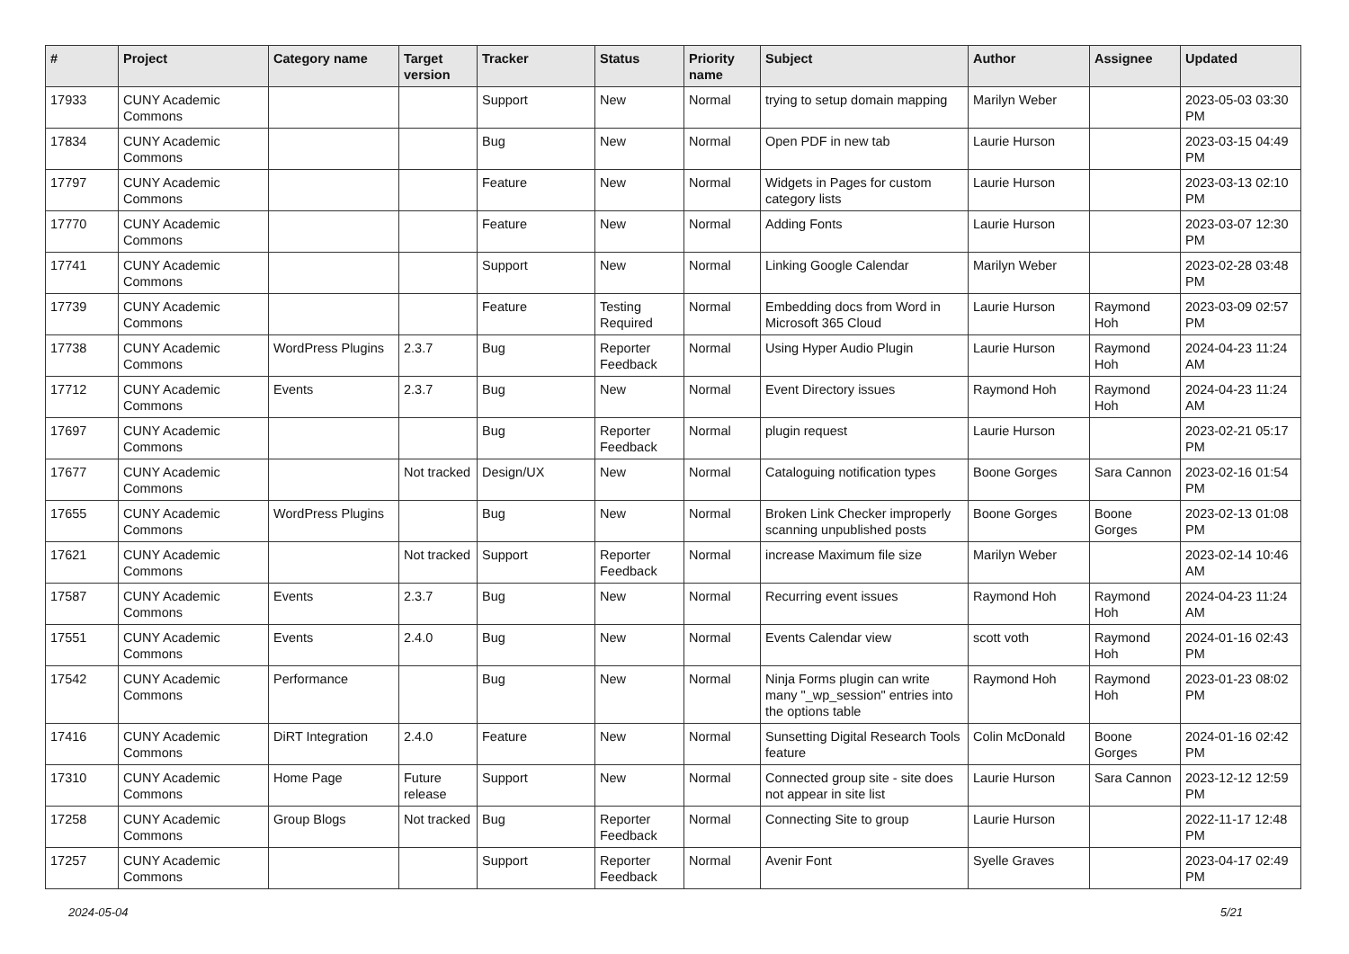| # | Project | Category name | Target version | Tracker | Status | Priority name | Subject | Author | Assignee | Updated |
| --- | --- | --- | --- | --- | --- | --- | --- | --- | --- | --- |
| 17933 | CUNY Academic Commons | | | Support | New | Normal | trying to setup domain mapping | Marilyn Weber | | 2023-05-03 03:30 PM |
| 17834 | CUNY Academic Commons | | | Bug | New | Normal | Open PDF in new tab | Laurie Hurson | | 2023-03-15 04:49 PM |
| 17797 | CUNY Academic Commons | | | Feature | New | Normal | Widgets in Pages for custom category lists | Laurie Hurson | | 2023-03-13 02:10 PM |
| 17770 | CUNY Academic Commons | | | Feature | New | Normal | Adding Fonts | Laurie Hurson | | 2023-03-07 12:30 PM |
| 17741 | CUNY Academic Commons | | | Support | New | Normal | Linking Google Calendar | Marilyn Weber | | 2023-02-28 03:48 PM |
| 17739 | CUNY Academic Commons | | | Feature | Testing Required | Normal | Embedding docs from Word in Microsoft 365 Cloud | Laurie Hurson | Raymond Hoh | 2023-03-09 02:57 PM |
| 17738 | CUNY Academic Commons | WordPress Plugins | 2.3.7 | Bug | Reporter Feedback | Normal | Using Hyper Audio Plugin | Laurie Hurson | Raymond Hoh | 2024-04-23 11:24 AM |
| 17712 | CUNY Academic Commons | Events | 2.3.7 | Bug | New | Normal | Event Directory issues | Raymond Hoh | Raymond Hoh | 2024-04-23 11:24 AM |
| 17697 | CUNY Academic Commons | | | Bug | Reporter Feedback | Normal | plugin request | Laurie Hurson | | 2023-02-21 05:17 PM |
| 17677 | CUNY Academic Commons | | Not tracked | Design/UX | New | Normal | Cataloguing notification types | Boone Gorges | Sara Cannon | 2023-02-16 01:54 PM |
| 17655 | CUNY Academic Commons | WordPress Plugins | | Bug | New | Normal | Broken Link Checker improperly scanning unpublished posts | Boone Gorges | Boone Gorges | 2023-02-13 01:08 PM |
| 17621 | CUNY Academic Commons | | Not tracked | Support | Reporter Feedback | Normal | increase Maximum file size | Marilyn Weber | | 2023-02-14 10:46 AM |
| 17587 | CUNY Academic Commons | Events | 2.3.7 | Bug | New | Normal | Recurring event issues | Raymond Hoh | Raymond Hoh | 2024-04-23 11:24 AM |
| 17551 | CUNY Academic Commons | Events | 2.4.0 | Bug | New | Normal | Events Calendar view | scott voth | Raymond Hoh | 2024-01-16 02:43 PM |
| 17542 | CUNY Academic Commons | Performance | | Bug | New | Normal | Ninja Forms plugin can write many "_wp_session" entries into the options table | Raymond Hoh | Raymond Hoh | 2023-01-23 08:02 PM |
| 17416 | CUNY Academic Commons | DiRT Integration | 2.4.0 | Feature | New | Normal | Sunsetting Digital Research Tools feature | Colin McDonald | Boone Gorges | 2024-01-16 02:42 PM |
| 17310 | CUNY Academic Commons | Home Page | Future release | Support | New | Normal | Connected group site - site does not appear in site list | Laurie Hurson | Sara Cannon | 2023-12-12 12:59 PM |
| 17258 | CUNY Academic Commons | Group Blogs | Not tracked | Bug | Reporter Feedback | Normal | Connecting Site to group | Laurie Hurson | | 2022-11-17 12:48 PM |
| 17257 | CUNY Academic Commons | | | Support | Reporter Feedback | Normal | Avenir Font | Syelle Graves | | 2023-04-17 02:49 PM |
2024-05-04 5/21